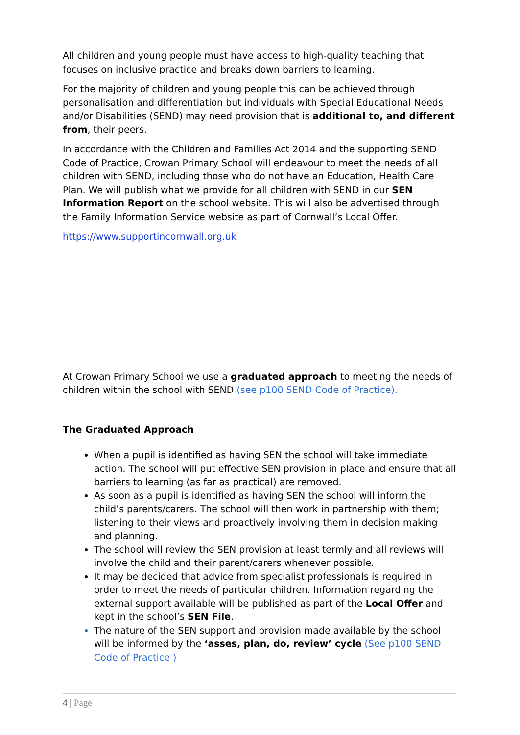All children and young people must have access to high-quality teaching that focuses on inclusive practice and breaks down barriers to learning.
For the majority of children and young people this can be achieved through personalisation and differentiation but individuals with Special Educational Needs and/or Disabilities (SEND) may need provision that is additional to, and different from, their peers.
In accordance with the Children and Families Act 2014 and the supporting SEND Code of Practice, Crowan Primary School will endeavour to meet the needs of all children with SEND, including those who do not have an Education, Health Care Plan. We will publish what we provide for all children with SEND in our SEN Information Report on the school website. This will also be advertised through the Family Information Service website as part of Cornwall’s Local Offer.
https://www.supportincornwall.org.uk
At Crowan Primary School we use a graduated approach to meeting the needs of children within the school with SEND (see p100 SEND Code of Practice).
The Graduated Approach
When a pupil is identified as having SEN the school will take immediate action. The school will put effective SEN provision in place and ensure that all barriers to learning (as far as practical) are removed.
As soon as a pupil is identified as having SEN the school will inform the child’s parents/carers. The school will then work in partnership with them; listening to their views and proactively involving them in decision making and planning.
The school will review the SEN provision at least termly and all reviews will involve the child and their parent/carers whenever possible.
It may be decided that advice from specialist professionals is required in order to meet the needs of particular children. Information regarding the external support available will be published as part of the Local Offer and kept in the school’s SEN File.
The nature of the SEN support and provision made available by the school will be informed by the ‘asses, plan, do, review’ cycle (See p100 SEND Code of Practice )
4 | Page